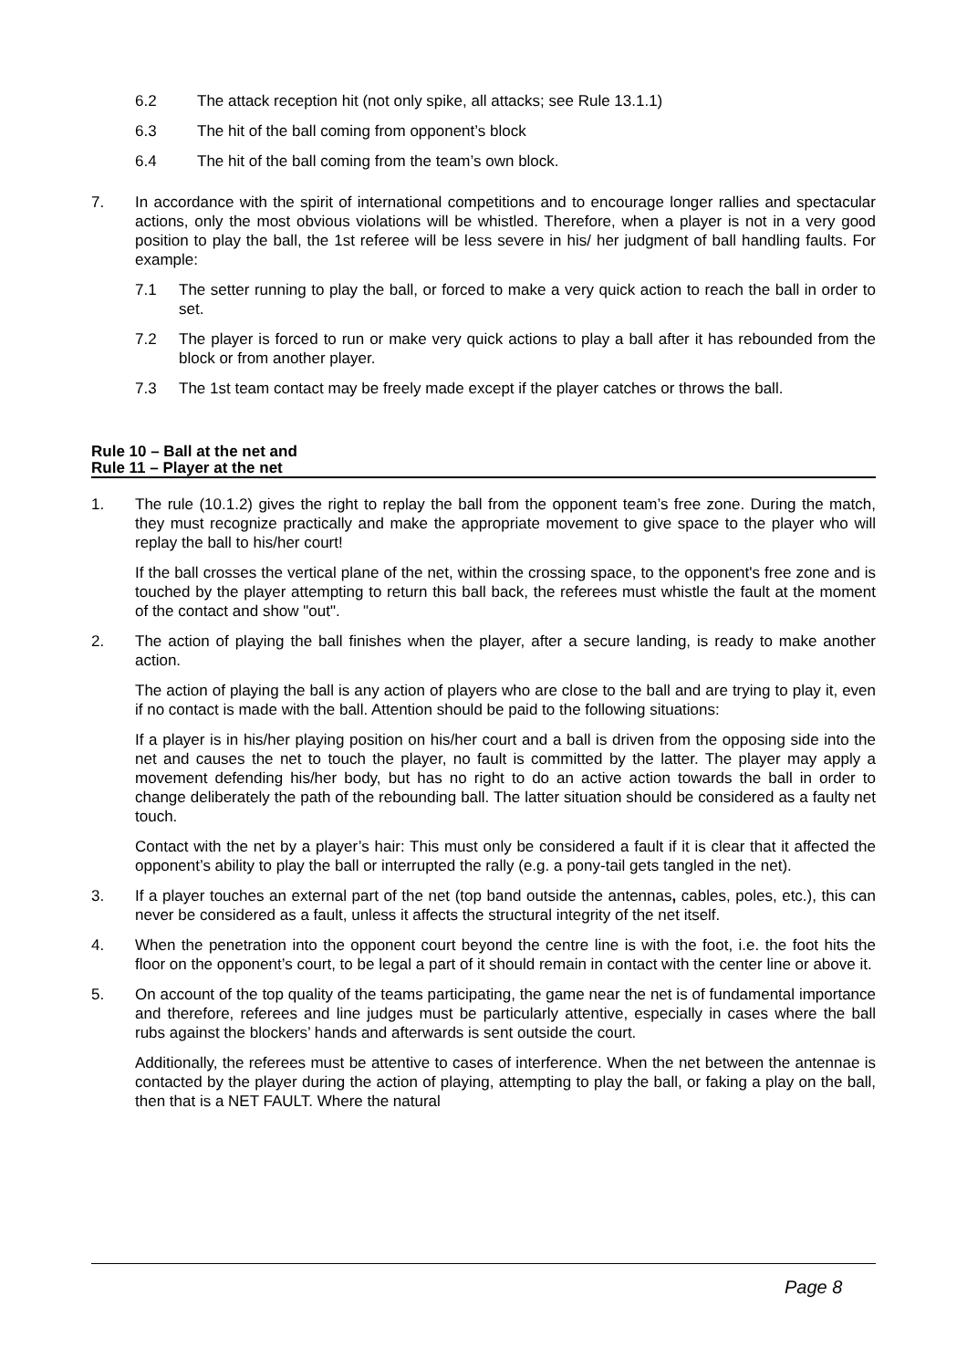6.2 The attack reception hit (not only spike, all attacks; see Rule 13.1.1)
6.3 The hit of the ball coming from opponent’s block
6.4 The hit of the ball coming from the team’s own block.
7. In accordance with the spirit of international competitions and to encourage longer rallies and spectacular actions, only the most obvious violations will be whistled. Therefore, when a player is not in a very good position to play the ball, the 1st referee will be less severe in his/ her judgment of ball handling faults. For example:
7.1 The setter running to play the ball, or forced to make a very quick action to reach the ball in order to set.
7.2 The player is forced to run or make very quick actions to play a ball after it has rebounded from the block or from another player.
7.3 The 1st team contact may be freely made except if the player catches or throws the ball.
Rule 10 – Ball at the net and
Rule 11 – Player at the net
1. The rule (10.1.2) gives the right to replay the ball from the opponent team’s free zone. During the match, they must recognize practically and make the appropriate movement to give space to the player who will replay the ball to his/her court!
If the ball crosses the vertical plane of the net, within the crossing space, to the opponent's free zone and is touched by the player attempting to return this ball back, the referees must whistle the fault at the moment of the contact and show "out".
2. The action of playing the ball finishes when the player, after a secure landing, is ready to make another action.
The action of playing the ball is any action of players who are close to the ball and are trying to play it, even if no contact is made with the ball. Attention should be paid to the following situations:
If a player is in his/her playing position on his/her court and a ball is driven from the opposing side into the net and causes the net to touch the player, no fault is committed by the latter. The player may apply a movement defending his/her body, but has no right to do an active action towards the ball in order to change deliberately the path of the rebounding ball. The latter situation should be considered as a faulty net touch.
Contact with the net by a player’s hair: This must only be considered a fault if it is clear that it affected the opponent’s ability to play the ball or interrupted the rally (e.g. a pony-tail gets tangled in the net).
3. If a player touches an external part of the net (top band outside the antennas, cables, poles, etc.), this can never be considered as a fault, unless it affects the structural integrity of the net itself.
4. When the penetration into the opponent court beyond the centre line is with the foot, i.e. the foot hits the floor on the opponent’s court, to be legal a part of it should remain in contact with the center line or above it.
5. On account of the top quality of the teams participating, the game near the net is of fundamental importance and therefore, referees and line judges must be particularly attentive, especially in cases where the ball rubs against the blockers’ hands and afterwards is sent outside the court.
Additionally, the referees must be attentive to cases of interference. When the net between the antennae is contacted by the player during the action of playing, attempting to play the ball, or faking a play on the ball, then that is a NET FAULT. Where the natural
Page 8